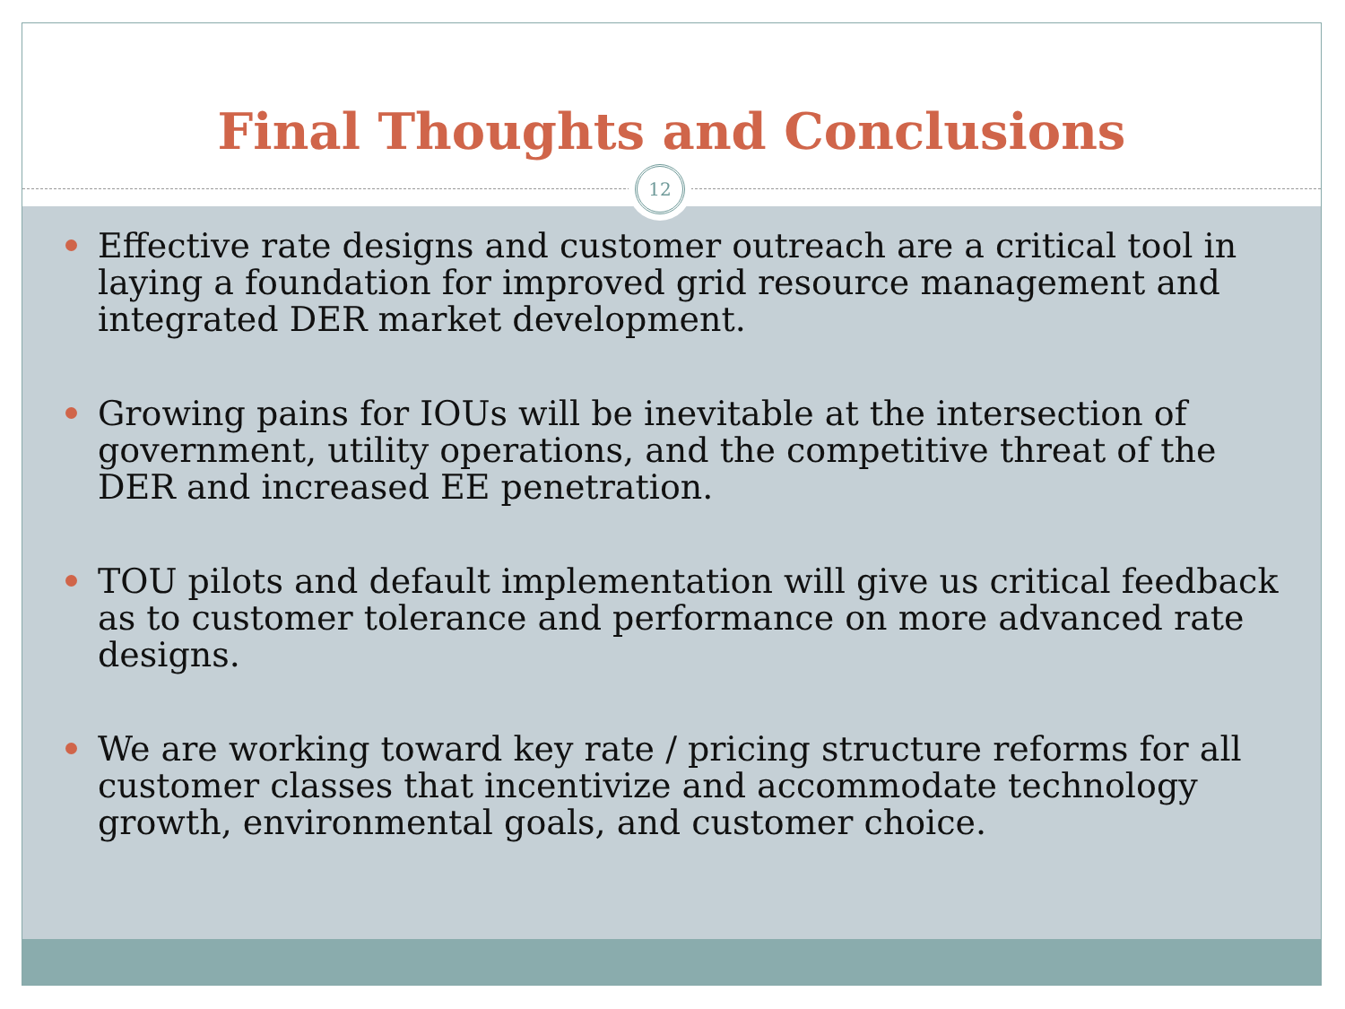Final Thoughts and Conclusions
Effective rate designs and customer outreach are a critical tool in laying a foundation for improved grid resource management and integrated DER market development.
Growing pains for IOUs will be inevitable at the intersection of government, utility operations, and the competitive threat of the DER and increased EE penetration.
TOU pilots and default implementation will give us critical feedback as to customer tolerance and performance on more advanced rate designs.
We are working toward key rate / pricing structure reforms for all customer classes that incentivize and accommodate technology growth, environmental goals, and customer choice.
12